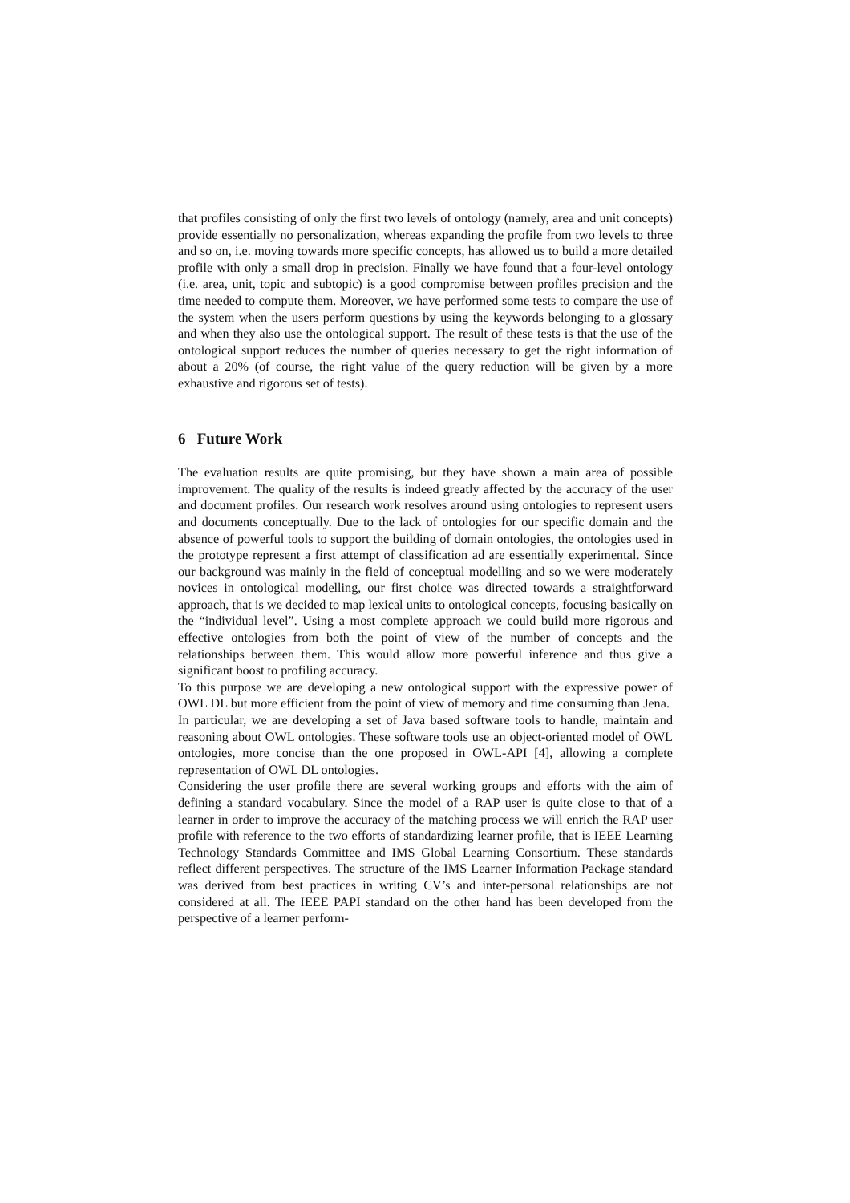that profiles consisting of only the first two levels of ontology (namely, area and unit concepts) provide essentially no personalization, whereas expanding the profile from two levels to three and so on, i.e. moving towards more specific concepts, has allowed us to build a more detailed profile with only a small drop in precision. Finally we have found that a four-level ontology (i.e. area, unit, topic and subtopic) is a good compromise between profiles precision and the time needed to compute them. Moreover, we have performed some tests to compare the use of the system when the users perform questions by using the keywords belonging to a glossary and when they also use the ontological support. The result of these tests is that the use of the ontological support reduces the number of queries necessary to get the right information of about a 20% (of course, the right value of the query reduction will be given by a more exhaustive and rigorous set of tests).
6 Future Work
The evaluation results are quite promising, but they have shown a main area of possible improvement. The quality of the results is indeed greatly affected by the accuracy of the user and document profiles. Our research work resolves around using ontologies to represent users and documents conceptually. Due to the lack of ontologies for our specific domain and the absence of powerful tools to support the building of domain ontologies, the ontologies used in the prototype represent a first attempt of classification ad are essentially experimental. Since our background was mainly in the field of conceptual modelling and so we were moderately novices in ontological modelling, our first choice was directed towards a straightforward approach, that is we decided to map lexical units to ontological concepts, focusing basically on the “individual level”. Using a most complete approach we could build more rigorous and effective ontologies from both the point of view of the number of concepts and the relationships between them. This would allow more powerful inference and thus give a significant boost to profiling accuracy.
To this purpose we are developing a new ontological support with the expressive power of OWL DL but more efficient from the point of view of memory and time consuming than Jena. In particular, we are developing a set of Java based software tools to handle, maintain and reasoning about OWL ontologies. These software tools use an object-oriented model of OWL ontologies, more concise than the one proposed in OWL-API [4], allowing a complete representation of OWL DL ontologies.
Considering the user profile there are several working groups and efforts with the aim of defining a standard vocabulary. Since the model of a RAP user is quite close to that of a learner in order to improve the accuracy of the matching process we will enrich the RAP user profile with reference to the two efforts of standardizing learner profile, that is IEEE Learning Technology Standards Committee and IMS Global Learning Consortium. These standards reflect different perspectives. The structure of the IMS Learner Information Package standard was derived from best practices in writing CV’s and inter-personal relationships are not considered at all. The IEEE PAPI standard on the other hand has been developed from the perspective of a learner perform-